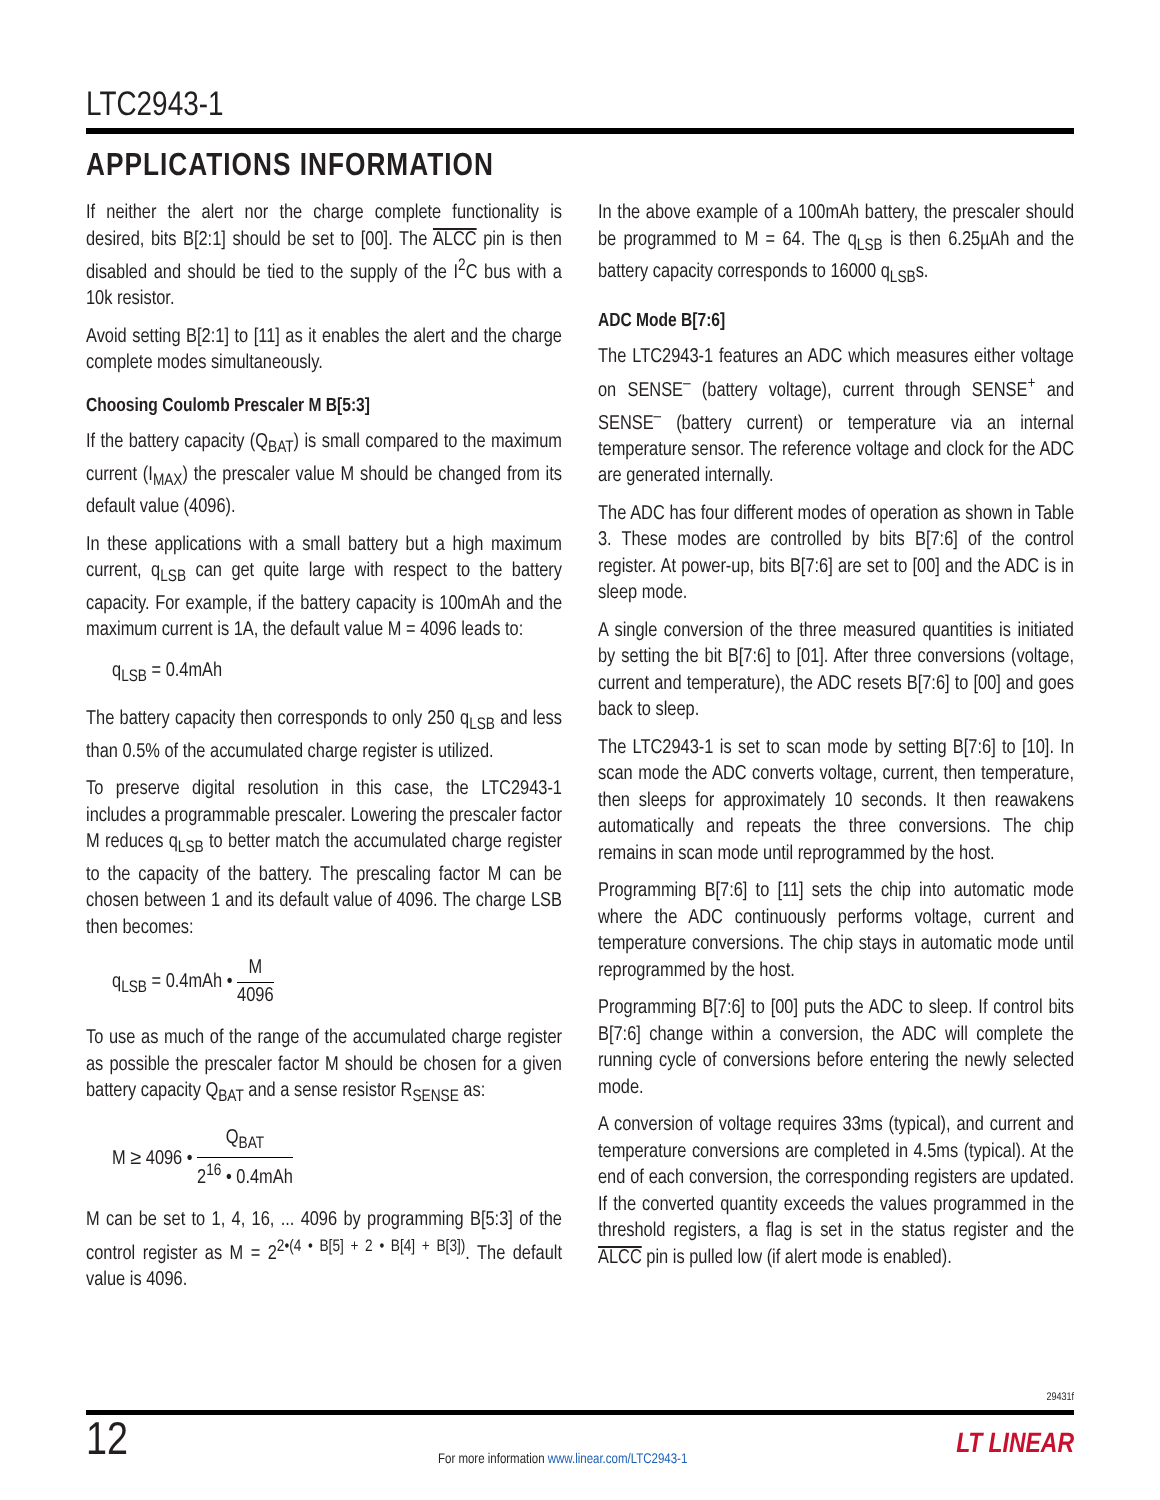LTC2943-1
APPLICATIONS INFORMATION
If neither the alert nor the charge complete functionality is desired, bits B[2:1] should be set to [00]. The ALCC pin is then disabled and should be tied to the supply of the I<sup>2</sup>C bus with a 10k resistor.
Avoid setting B[2:1] to [11] as it enables the alert and the charge complete modes simultaneously.
Choosing Coulomb Prescaler M B[5:3]
If the battery capacity (Q<sub>BAT</sub>) is small compared to the maximum current (I<sub>MAX</sub>) the prescaler value M should be changed from its default value (4096).
In these applications with a small battery but a high maximum current, q<sub>LSB</sub> can get quite large with respect to the battery capacity. For example, if the battery capacity is 100mAh and the maximum current is 1A, the default value M = 4096 leads to:
q<sub>LSB</sub> = 0.4mAh
The battery capacity then corresponds to only 250 q<sub>LSB</sub> and less than 0.5% of the accumulated charge register is utilized.
To preserve digital resolution in this case, the LTC2943-1 includes a programmable prescaler. Lowering the prescaler factor M reduces q<sub>LSB</sub> to better match the accumulated charge register to the capacity of the battery. The prescaling factor M can be chosen between 1 and its default value of 4096. The charge LSB then becomes:
q<sub>LSB</sub> = 0.4mAh • M 4096
To use as much of the range of the accumulated charge register as possible the prescaler factor M should be chosen for a given battery capacity Q<sub>BAT</sub> and a sense resistor R<sub>SENSE</sub> as:
M ≥ 4096 • Q<sub>BAT</sub> 2<sup>16</sup> • 0.4mAh
M can be set to 1, 4, 16, ... 4096 by programming B[5:3] of the control register as M = 2<sup>2•(4 • B[5] + 2 • B[4] + B[3])</sup>. The default value is 4096.
In the above example of a 100mAh battery, the prescaler should be programmed to M = 64. The q<sub>LSB</sub> is then 6.25µAh and the battery capacity corresponds to 16000 q<sub>LSB</sub>s.
ADC Mode B[7:6]
The LTC2943-1 features an ADC which measures either voltage on SENSE<sup>–</sup> (battery voltage), current through SENSE<sup>+</sup> and SENSE<sup>–</sup> (battery current) or temperature via an internal temperature sensor. The reference voltage and clock for the ADC are generated internally.
The ADC has four different modes of operation as shown in Table 3. These modes are controlled by bits B[7:6] of the control register. At power-up, bits B[7:6] are set to [00] and the ADC is in sleep mode.
A single conversion of the three measured quantities is initiated by setting the bit B[7:6] to [01]. After three conversions (voltage, current and temperature), the ADC resets B[7:6] to [00] and goes back to sleep.
The LTC2943-1 is set to scan mode by setting B[7:6] to [10]. In scan mode the ADC converts voltage, current, then temperature, then sleeps for approximately 10 seconds. It then reawakens automatically and repeats the three conversions. The chip remains in scan mode until reprogrammed by the host.
Programming B[7:6] to [11] sets the chip into automatic mode where the ADC continuously performs voltage, current and temperature conversions. The chip stays in automatic mode until reprogrammed by the host.
Programming B[7:6] to [00] puts the ADC to sleep. If control bits B[7:6] change within a conversion, the ADC will complete the running cycle of conversions before entering the newly selected mode.
A conversion of voltage requires 33ms (typical), and current and temperature conversions are completed in 4.5ms (typical). At the end of each conversion, the corresponding registers are updated. If the converted quantity exceeds the values programmed in the threshold registers, a flag is set in the status register and the ALCC pin is pulled low (if alert mode is enabled).
29431f
12
For more information www.linear.com/LTC2943-1
LT LINEAR